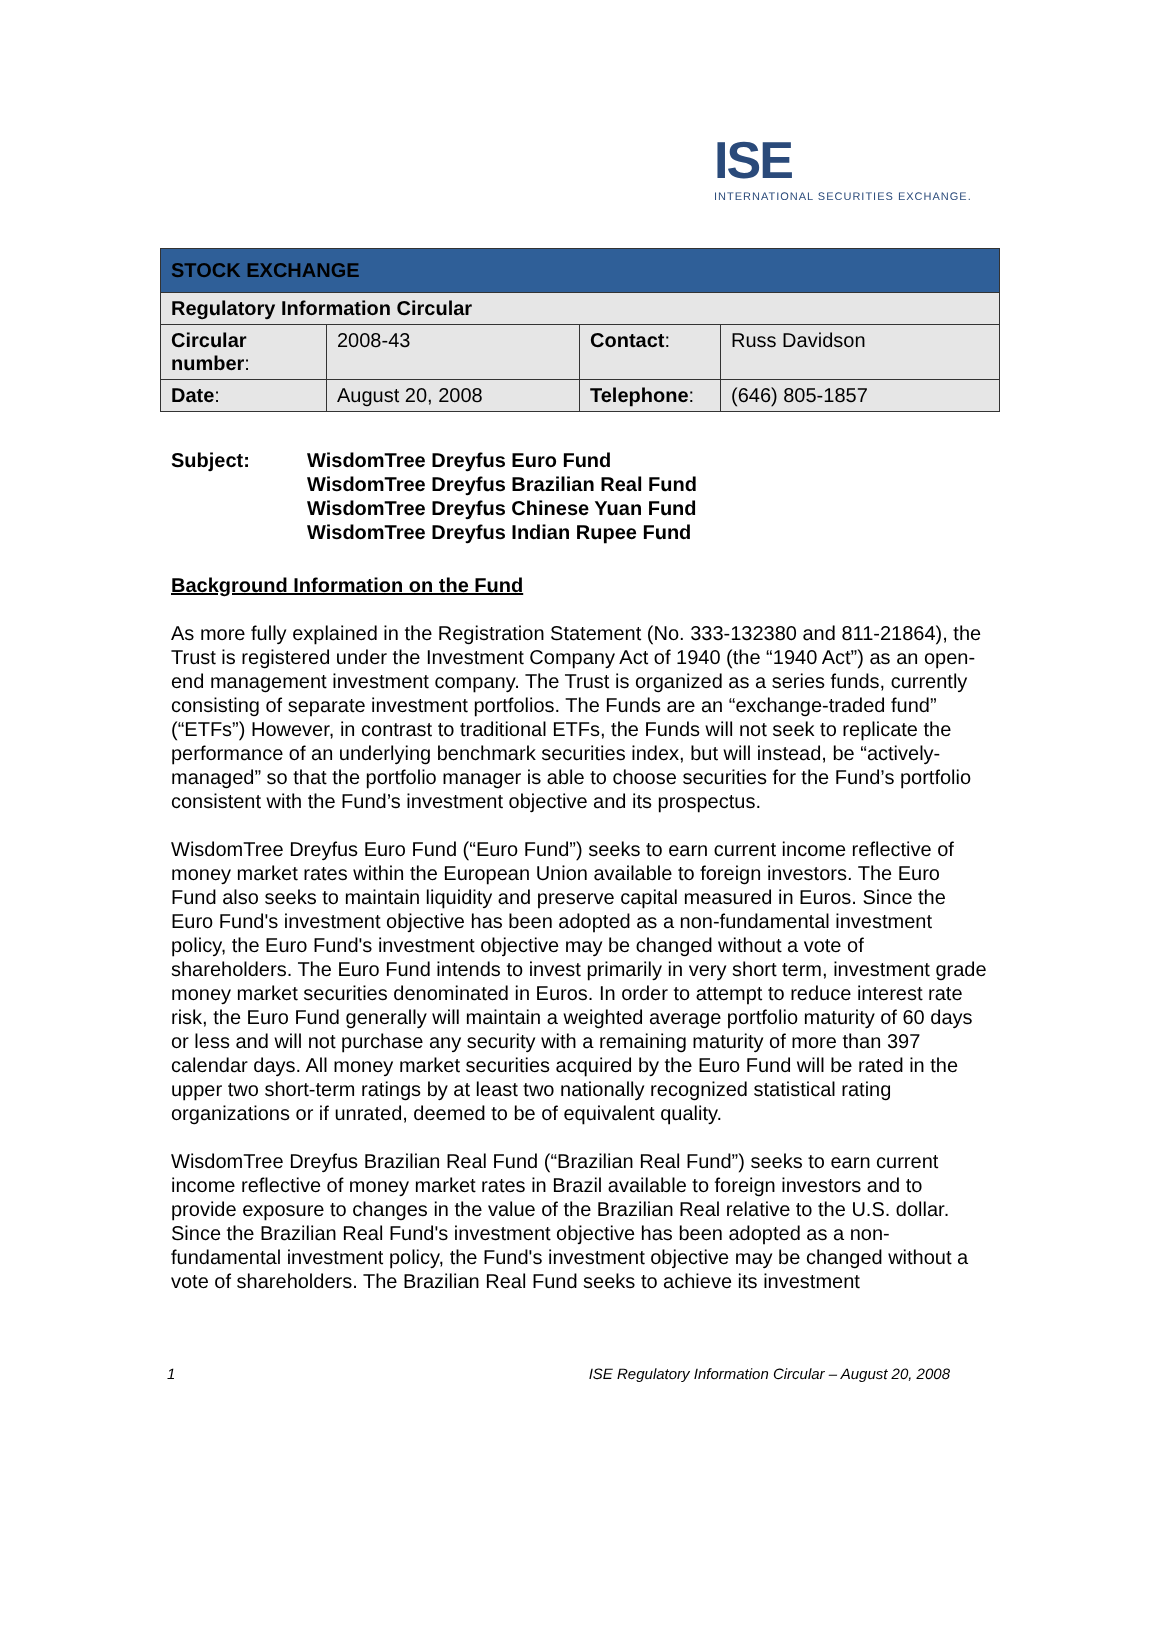ISE
INTERNATIONAL SECURITIES EXCHANGE.
| STOCK EXCHANGE | | | |
| Regulatory Information Circular | | | |
| Circular number : | 2008-43 | Contact : | Russ Davidson |
| Date : | August 20, 2008 | Telephone : | (646) 805-1857 |
Subject: WisdomTree Dreyfus Euro Fund
WisdomTree Dreyfus Brazilian Real Fund
WisdomTree Dreyfus Chinese Yuan Fund
WisdomTree Dreyfus Indian Rupee Fund
Background Information on the Fund
As more fully explained in the Registration Statement (No. 333-132380 and 811-21864), the Trust is registered under the Investment Company Act of 1940 (the “1940 Act”) as an open-end management investment company. The Trust is organized as a series funds, currently consisting of separate investment portfolios. The Funds are an “exchange-traded fund” (“ETFs”) However, in contrast to traditional ETFs, the Funds will not seek to replicate the performance of an underlying benchmark securities index, but will instead, be “actively-managed” so that the portfolio manager is able to choose securities for the Fund’s portfolio consistent with the Fund’s investment objective and its prospectus.
WisdomTree Dreyfus Euro Fund (“Euro Fund”) seeks to earn current income reflective of money market rates within the European Union available to foreign investors. The Euro Fund also seeks to maintain liquidity and preserve capital measured in Euros. Since the Euro Fund's investment objective has been adopted as a non-fundamental investment policy, the Euro Fund's investment objective may be changed without a vote of shareholders. The Euro Fund intends to invest primarily in very short term, investment grade money market securities denominated in Euros. In order to attempt to reduce interest rate risk, the Euro Fund generally will maintain a weighted average portfolio maturity of 60 days or less and will not purchase any security with a remaining maturity of more than 397 calendar days. All money market securities acquired by the Euro Fund will be rated in the upper two short-term ratings by at least two nationally recognized statistical rating organizations or if unrated, deemed to be of equivalent quality.
WisdomTree Dreyfus Brazilian Real Fund (“Brazilian Real Fund”) seeks to earn current income reflective of money market rates in Brazil available to foreign investors and to provide exposure to changes in the value of the Brazilian Real relative to the U.S. dollar. Since the Brazilian Real Fund's investment objective has been adopted as a non-fundamental investment policy, the Fund's investment objective may be changed without a vote of shareholders. The Brazilian Real Fund seeks to achieve its investment
1 ISE Regulatory Information Circular – August 20, 2008